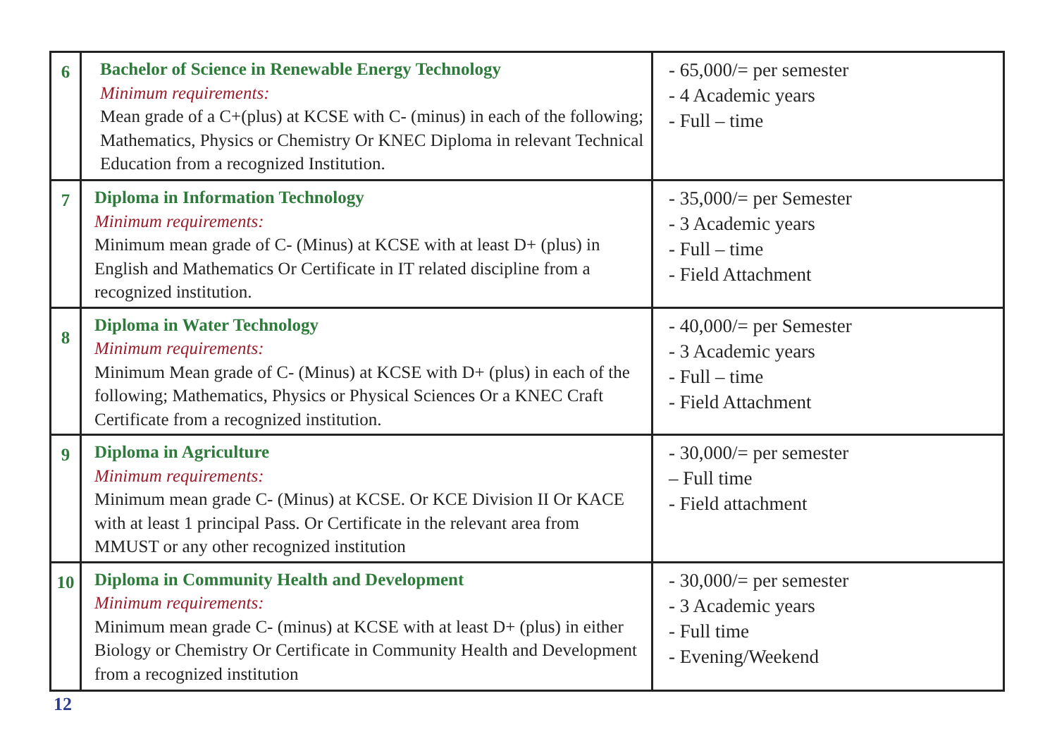| 6 | Bachelor of Science in Renewable Energy Technology Minimum requirements: Mean grade of a C+(plus) at KCSE with C- (minus) in each of the following; Mathematics, Physics or Chemistry Or KNEC Diploma in relevant Technical Education from a recognized Institution. | - 65,000/= per semester - 4 Academic years - Full – time |
| 7 | Diploma in Information Technology Minimum requirements: Minimum mean grade of C- (Minus) at KCSE with at least D+ (plus) in English and Mathematics Or Certificate in IT related discipline from a recognized institution. | - 35,000/= per Semester - 3 Academic years - Full – time - Field Attachment |
| 8 | Diploma in Water Technology Minimum requirements: Minimum Mean grade of C- (Minus) at KCSE with D+ (plus) in each of the following; Mathematics, Physics or Physical Sciences Or a KNEC Craft Certificate from a recognized institution. | - 40,000/= per Semester - 3 Academic years - Full – time - Field Attachment |
| 9 | Diploma in Agriculture Minimum requirements: Minimum mean grade C- (Minus) at KCSE. Or KCE Division II Or KACE with at least 1 principal Pass. Or Certificate in the relevant area from MMUST or any other recognized institution | - 30,000/= per semester – Full time - Field attachment |
| 10 | Diploma in Community Health and Development Minimum requirements: Minimum mean grade C- (minus) at KCSE with at least D+ (plus) in either Biology or Chemistry Or Certificate in Community Health and Development from a recognized institution | - 30,000/= per semester - 3 Academic years - Full time - Evening/Weekend |
12